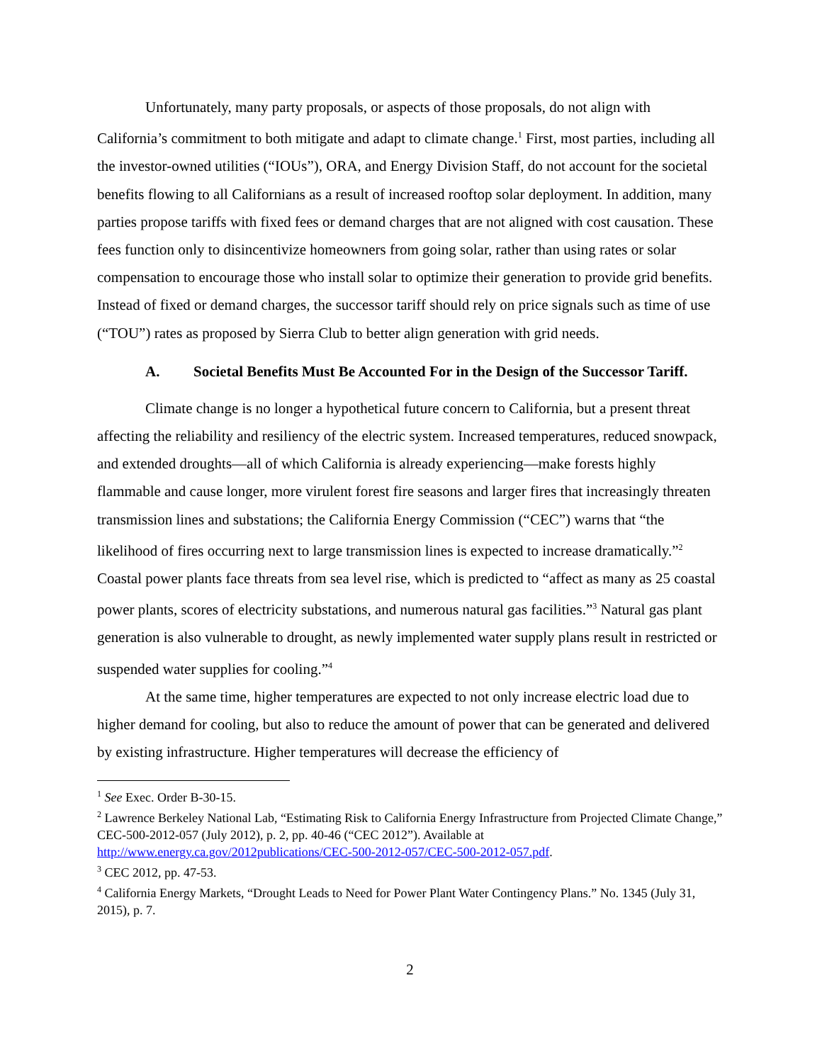Unfortunately, many party proposals, or aspects of those proposals, do not align with California’s commitment to both mitigate and adapt to climate change.<sup>1</sup> First, most parties, including all the investor-owned utilities (“IOUs”), ORA, and Energy Division Staff, do not account for the societal benefits flowing to all Californians as a result of increased rooftop solar deployment. In addition, many parties propose tariffs with fixed fees or demand charges that are not aligned with cost causation. These fees function only to disincentivize homeowners from going solar, rather than using rates or solar compensation to encourage those who install solar to optimize their generation to provide grid benefits. Instead of fixed or demand charges, the successor tariff should rely on price signals such as time of use (“TOU”) rates as proposed by Sierra Club to better align generation with grid needs.
A. Societal Benefits Must Be Accounted For in the Design of the Successor Tariff.
Climate change is no longer a hypothetical future concern to California, but a present threat affecting the reliability and resiliency of the electric system. Increased temperatures, reduced snowpack, and extended droughts—all of which California is already experiencing—make forests highly flammable and cause longer, more virulent forest fire seasons and larger fires that increasingly threaten transmission lines and substations; the California Energy Commission (“CEC”) warns that “the likelihood of fires occurring next to large transmission lines is expected to increase dramatically.”<sup>2</sup> Coastal power plants face threats from sea level rise, which is predicted to “affect as many as 25 coastal power plants, scores of electricity substations, and numerous natural gas facilities.”<sup>3</sup> Natural gas plant generation is also vulnerable to drought, as newly implemented water supply plans result in restricted or suspended water supplies for cooling.”<sup>4</sup>
At the same time, higher temperatures are expected to not only increase electric load due to higher demand for cooling, but also to reduce the amount of power that can be generated and delivered by existing infrastructure. Higher temperatures will decrease the efficiency of
<sup>1</sup> See Exec. Order B-30-15.
<sup>2</sup> Lawrence Berkeley National Lab, “Estimating Risk to California Energy Infrastructure from Projected Climate Change,” CEC-500-2012-057 (July 2012), p. 2, pp. 40-46 (“CEC 2012”). Available at http://www.energy.ca.gov/2012publications/CEC-500-2012-057/CEC-500-2012-057.pdf.
<sup>3</sup> CEC 2012, pp. 47-53.
<sup>4</sup> California Energy Markets, “Drought Leads to Need for Power Plant Water Contingency Plans.” No. 1345 (July 31, 2015), p. 7.
2